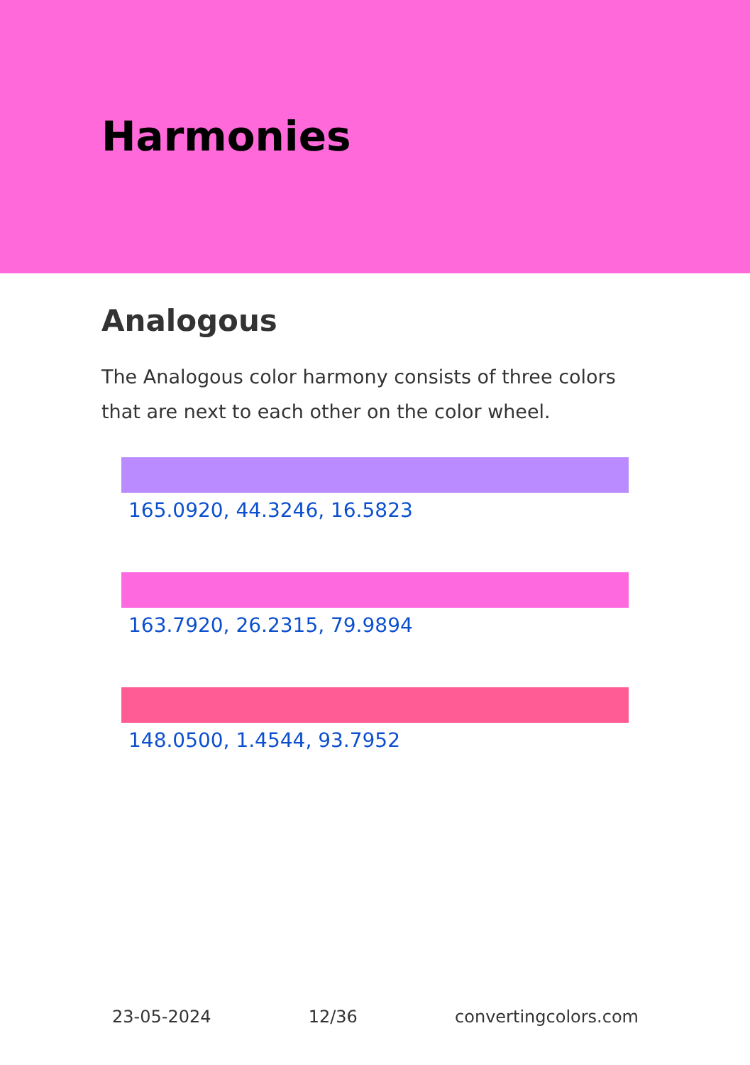Harmonies
Analogous
The Analogous color harmony consists of three colors that are next to each other on the color wheel.
165.0920, 44.3246, 16.5823
163.7920, 26.2315, 79.9894
148.0500, 1.4544, 93.7952
23-05-2024 12/36 convertingcolors.com